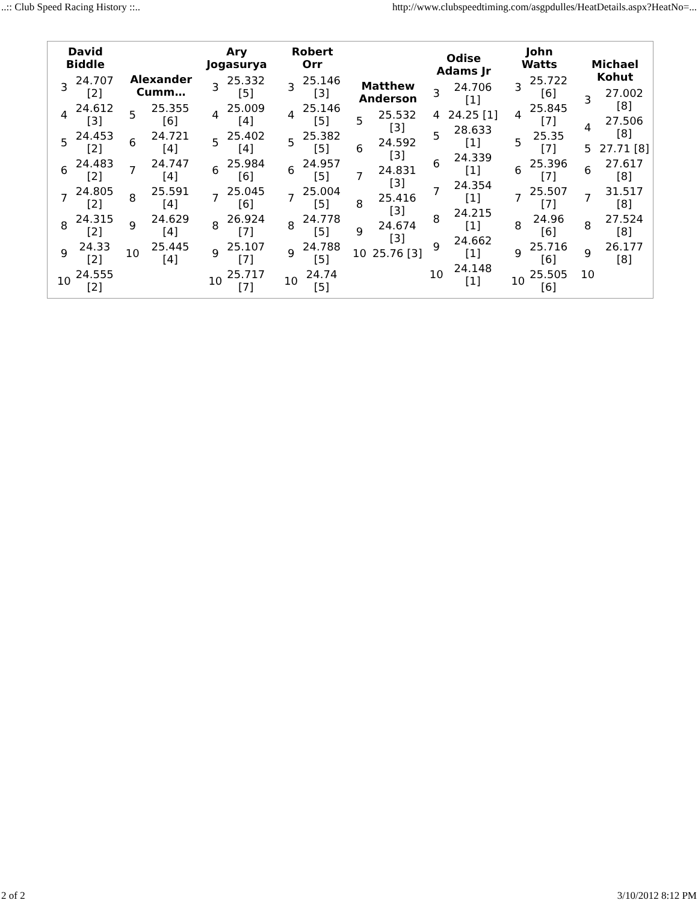..:: Club Speed Racing History ::.. http://www.clubspeedtiming.com/asgpdulles/HeatDetails.aspx?HeatNo=...
David
Biddle
| 3 | 24.707 [2] |
| 4 | 24.612 [3] |
| 5 | 24.453 [2] |
| 6 | 24.483 [2] |
| 7 | 24.805 [2] |
| 8 | 24.315 [2] |
| 9 | 24.33 [2] |
| 10 | 24.555 [2] |
Alexander
Cumm…
| 5 | 25.355 [6] |
| 6 | 24.721 [4] |
| 7 | 24.747 [4] |
| 8 | 25.591 [4] |
| 9 | 24.629 [4] |
| 10 | 25.445 [4] |
Ary
Jogasurya
| 3 | 25.332 [5] |
| 4 | 25.009 [4] |
| 5 | 25.402 [4] |
| 6 | 25.984 [6] |
| 7 | 25.045 [6] |
| 8 | 26.924 [7] |
| 9 | 25.107 [7] |
| 10 | 25.717 [7] |
Robert
Orr
| 3 | 25.146 [3] |
| 4 | 25.146 [5] |
| 5 | 25.382 [5] |
| 6 | 24.957 [5] |
| 7 | 25.004 [5] |
| 8 | 24.778 [5] |
| 9 | 24.788 [5] |
| 10 | 24.74 [5] |
Matthew
Anderson
| 5 | 25.532 [3] |
| 6 | 24.592 [3] |
| 7 | 24.831 [3] |
| 8 | 25.416 [3] |
| 9 | 24.674 [3] |
| 10 | 25.76 [3] |
Odise
Adams Jr
| 3 | 24.706 [1] |
| 4 | 24.25 [1] |
| 5 | 28.633 [1] |
| 6 | 24.339 [1] |
| 7 | 24.354 [1] |
| 8 | 24.215 [1] |
| 9 | 24.662 [1] |
| 10 | 24.148 [1] |
John
Watts
| 3 | 25.722 [6] |
| 4 | 25.845 [7] |
| 5 | 25.35 [7] |
| 6 | 25.396 [7] |
| 7 | 25.507 [7] |
| 8 | 24.96 [6] |
| 9 | 25.716 [6] |
| 10 | 25.505 [6] |
Michael
Kohut
| 3 | 27.002 [8] |
| 4 | 27.506 [8] |
| 5 | 27.71 [8] |
| 6 | 27.617 [8] |
| 7 | 31.517 [8] |
| 8 | 27.524 [8] |
| 9 | 26.177 [8] |
| 10 | |
2 of 2 3/10/2012 8:12 PM